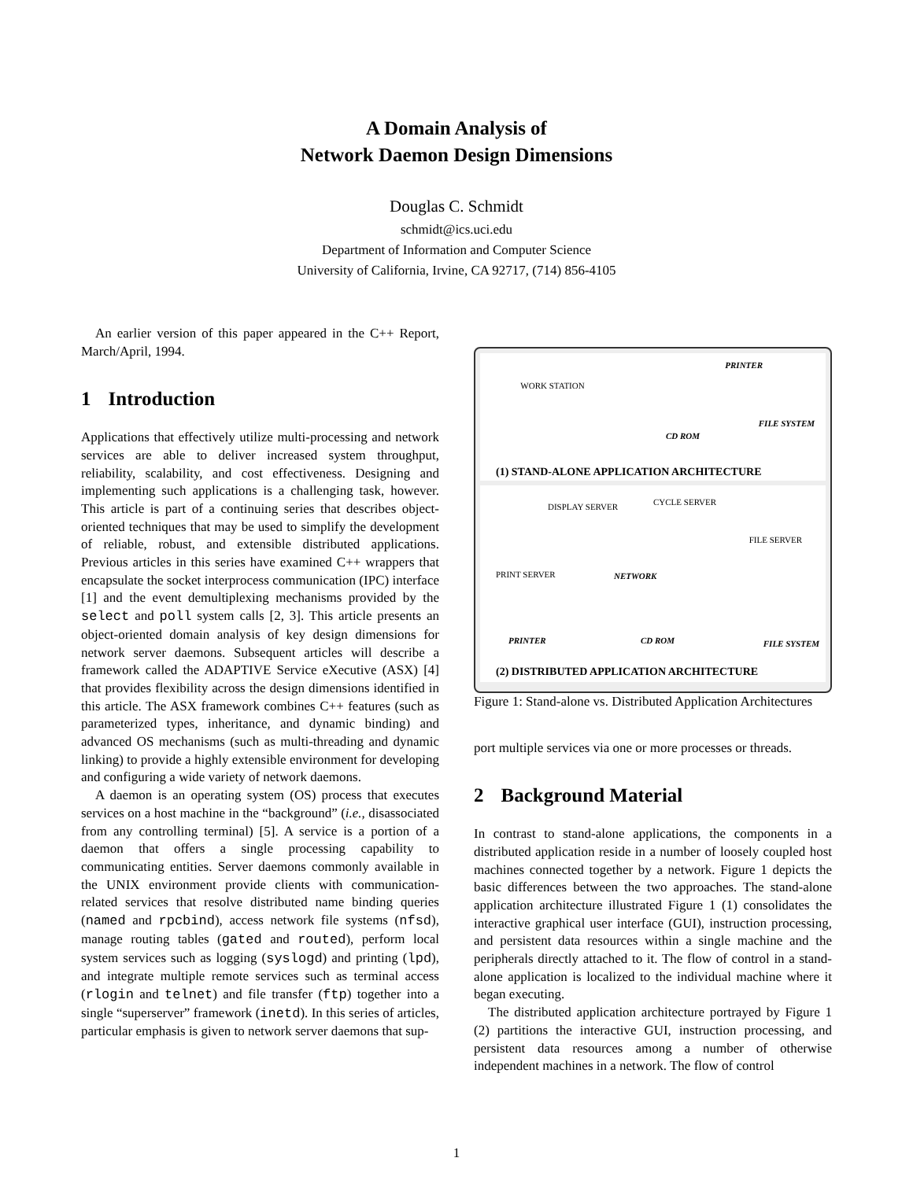A Domain Analysis of
Network Daemon Design Dimensions
Douglas C. Schmidt
schmidt@ics.uci.edu
Department of Information and Computer Science
University of California, Irvine, CA 92717, (714) 856-4105
An earlier version of this paper appeared in the C++ Report, March/April, 1994.
1 Introduction
Applications that effectively utilize multi-processing and network services are able to deliver increased system throughput, reliability, scalability, and cost effectiveness. Designing and implementing such applications is a challenging task, however. This article is part of a continuing series that describes object-oriented techniques that may be used to simplify the development of reliable, robust, and extensible distributed applications. Previous articles in this series have examined C++ wrappers that encapsulate the socket interprocess communication (IPC) interface [1] and the event demultiplexing mechanisms provided by the select and poll system calls [2, 3]. This article presents an object-oriented domain analysis of key design dimensions for network server daemons. Subsequent articles will describe a framework called the ADAPTIVE Service eXecutive (ASX) [4] that provides flexibility across the design dimensions identified in this article. The ASX framework combines C++ features (such as parameterized types, inheritance, and dynamic binding) and advanced OS mechanisms (such as multi-threading and dynamic linking) to provide a highly extensible environment for developing and configuring a wide variety of network daemons.
A daemon is an operating system (OS) process that executes services on a host machine in the “background” (i.e., disassociated from any controlling terminal) [5]. A service is a portion of a daemon that offers a single processing capability to communicating entities. Server daemons commonly available in the UNIX environment provide clients with communication-related services that resolve distributed name binding queries (named and rpcbind), access network file systems (nfsd), manage routing tables (gated and routed), perform local system services such as logging (syslogd) and printing (lpd), and integrate multiple remote services such as terminal access (rlogin and telnet) and file transfer (ftp) together into a single “superserver” framework (inetd). In this series of articles, particular emphasis is given to network server daemons that sup-
WORK STATION
PRINTER
CD ROM
FILE SYSTEM
(1) STAND-ALONE APPLICATION ARCHITECTURE
DISPLAY SERVER CYCLE SERVER
FILE SERVER
PRINT SERVER NETWORK
PRINTER CD ROM FILE SYSTEM
(2) DISTRIBUTED APPLICATION ARCHITECTURE
Figure 1: Stand-alone vs. Distributed Application Architectures
port multiple services via one or more processes or threads.
2 Background Material
In contrast to stand-alone applications, the components in a distributed application reside in a number of loosely coupled host machines connected together by a network. Figure 1 depicts the basic differences between the two approaches. The stand-alone application architecture illustrated Figure 1 (1) consolidates the interactive graphical user interface (GUI), instruction processing, and persistent data resources within a single machine and the peripherals directly attached to it. The flow of control in a stand-alone application is localized to the individual machine where it began executing.
The distributed application architecture portrayed by Figure 1 (2) partitions the interactive GUI, instruction processing, and persistent data resources among a number of otherwise independent machines in a network. The flow of control
1